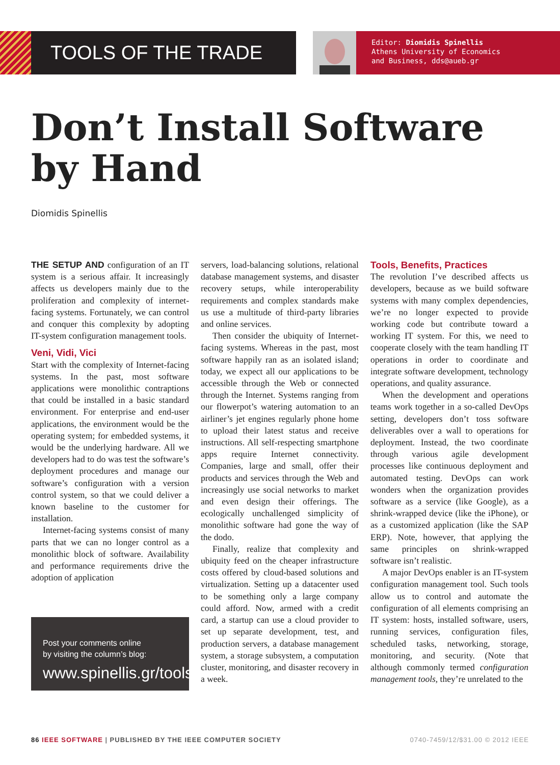TOOLS OF THE TRADE
Editor: Diomidis Spinellis
Athens University of Economics
and Business, dds@aueb.gr
Don’t Install Software
by Hand
Diomidis Spinellis
THE SETUP AND configuration of an IT system is a serious affair. It increasingly affects us developers mainly due to the proliferation and complexity of internet-facing systems. Fortunately, we can control and conquer this complexity by adopting IT-system configuration management tools.
Veni, Vidi, Vici
Start with the complexity of Internet-facing systems. In the past, most software applications were monolithic contraptions that could be installed in a basic standard environment. For enterprise and end-user applications, the environment would be the operating system; for embedded systems, it would be the underlying hardware. All we developers had to do was test the software’s deployment procedures and manage our software’s configuration with a version control system, so that we could deliver a known baseline to the customer for installation.
Internet-facing systems consist of many parts that we can no longer control as a monolithic block of software. Availability and performance requirements drive the adoption of application
Post your comments online
by visiting the column’s blog:
www.spinellis.gr/tools
servers, load-balancing solutions, relational database management systems, and disaster recovery setups, while interoperability requirements and complex standards make us use a multitude of third-party libraries and online services.
Then consider the ubiquity of Internet-facing systems. Whereas in the past, most software happily ran as an isolated island; today, we expect all our applications to be accessible through the Web or connected through the Internet. Systems ranging from our flowerpot’s watering automation to an airliner’s jet engines regularly phone home to upload their latest status and receive instructions. All self-respecting smartphone apps require Internet connectivity. Companies, large and small, offer their products and services through the Web and increasingly use social networks to market and even design their offerings. The ecologically unchallenged simplicity of monolithic software had gone the way of the dodo.
Finally, realize that complexity and ubiquity feed on the cheaper infrastructure costs offered by cloud-based solutions and virtualization. Setting up a datacenter used to be something only a large company could afford. Now, armed with a credit card, a startup can use a cloud provider to set up separate development, test, and production servers, a database management system, a storage subsystem, a computation cluster, monitoring, and disaster recovery in a week.
Tools, Benefits, Practices
The revolution I’ve described affects us developers, because as we build software systems with many complex dependencies, we’re no longer expected to provide working code but contribute toward a working IT system. For this, we need to cooperate closely with the team handling IT operations in order to coordinate and integrate software development, technology operations, and quality assurance.
When the development and operations teams work together in a so-called DevOps setting, developers don’t toss software deliverables over a wall to operations for deployment. Instead, the two coordinate through various agile development processes like continuous deployment and automated testing. DevOps can work wonders when the organization provides software as a service (like Google), as a shrink-wrapped device (like the iPhone), or as a customized application (like the SAP ERP). Note, however, that applying the same principles on shrink-wrapped software isn’t realistic.
A major DevOps enabler is an IT-system configuration management tool. Such tools allow us to control and automate the configuration of all elements comprising an IT system: hosts, installed software, users, running services, configuration files, scheduled tasks, networking, storage, monitoring, and security. (Note that although commonly termed configuration management tools, they’re unrelated to the
86 IEEE SOFTWARE | PUBLISHED BY THE IEEE COMPUTER SOCIETY 0740-7459/12/$31.00 © 2012 IEEE